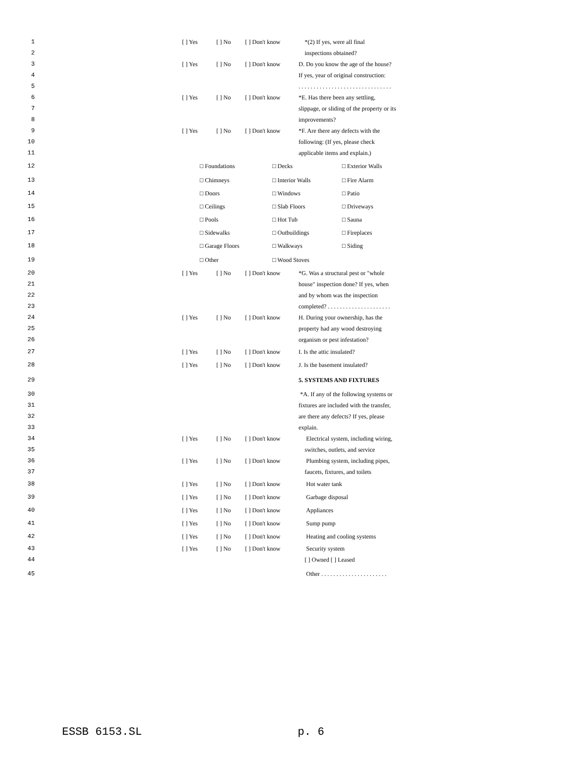1 [ ] Yes [ ] No [ ] Don't know *(2) If yes, were all final
2 inspections obtained?
3 [ ] Yes [ ] No [ ] Don't know D. Do you know the age of the house?
4 If yes, year of original construction:
5 . . . . . . . . . . . . . . . . . . . . . . . . . . . . . . .
6 [ ] Yes [ ] No [ ] Don't know *E. Has there been any settling,
7 slippage, or sliding of the property or its
8 improvements?
9 [ ] Yes [ ] No [ ] Don't know *F. Are there any defects with the
10 following: (If yes, please check
11 applicable items and explain.)
12 □ Foundations □ Decks □ Exterior Walls
13 □ Chimneys □ Interior Walls □ Fire Alarm
14 □ Doors □ Windows □ Patio
15 □ Ceilings □ Slab Floors □ Driveways
16 □ Pools □ Hot Tub □ Sauna
17 □ Sidewalks □ Outbuildings □ Fireplaces
18 □ Garage Floors □ Walkways □ Siding
19 □ Other □ Wood Stoves
20 [ ] Yes [ ] No [ ] Don't know *G. Was a structural pest or "whole
21 house" inspection done? If yes, when
22 and by whom was the inspection
23 completed? . . . . . . . . . . . . . . . . . . . . .
24 [ ] Yes [ ] No [ ] Don't know H. During your ownership, has the
25 property had any wood destroying
26 organism or pest infestation?
27 [ ] Yes [ ] No [ ] Don't know I. Is the attic insulated?
28 [ ] Yes [ ] No [ ] Don't know J. Is the basement insulated?
29 5. SYSTEMS AND FIXTURES
30 *A. If any of the following systems or
31 fixtures are included with the transfer,
32 are there any defects? If yes, please
33 explain.
34 [ ] Yes [ ] No [ ] Don't know Electrical system, including wiring,
35 switches, outlets, and service
36 [ ] Yes [ ] No [ ] Don't know Plumbing system, including pipes,
37 faucets, fixtures, and toilets
38 [ ] Yes [ ] No [ ] Don't know Hot water tank
39 [ ] Yes [ ] No [ ] Don't know Garbage disposal
40 [ ] Yes [ ] No [ ] Don't know Appliances
41 [ ] Yes [ ] No [ ] Don't know Sump pump
42 [ ] Yes [ ] No [ ] Don't know Heating and cooling systems
43 [ ] Yes [ ] No [ ] Don't know Security system
44 [ ] Owned [ ] Leased
45 Other . . . . . . . . . . . . . . . . . . . . . .
ESSB 6153.SL p. 6